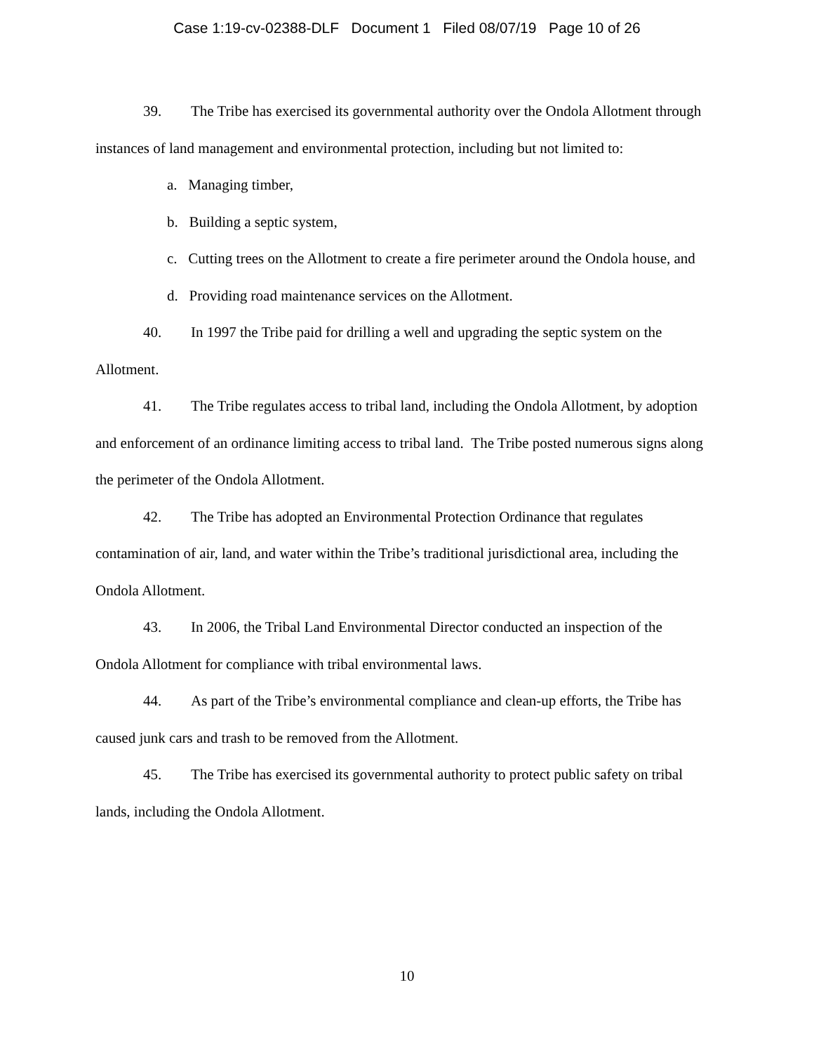Case 1:19-cv-02388-DLF Document 1 Filed 08/07/19 Page 10 of 26
39. The Tribe has exercised its governmental authority over the Ondola Allotment through instances of land management and environmental protection, including but not limited to:
a. Managing timber,
b. Building a septic system,
c. Cutting trees on the Allotment to create a fire perimeter around the Ondola house, and
d. Providing road maintenance services on the Allotment.
40. In 1997 the Tribe paid for drilling a well and upgrading the septic system on the Allotment.
41. The Tribe regulates access to tribal land, including the Ondola Allotment, by adoption and enforcement of an ordinance limiting access to tribal land. The Tribe posted numerous signs along the perimeter of the Ondola Allotment.
42. The Tribe has adopted an Environmental Protection Ordinance that regulates contamination of air, land, and water within the Tribe’s traditional jurisdictional area, including the Ondola Allotment.
43. In 2006, the Tribal Land Environmental Director conducted an inspection of the Ondola Allotment for compliance with tribal environmental laws.
44. As part of the Tribe’s environmental compliance and clean-up efforts, the Tribe has caused junk cars and trash to be removed from the Allotment.
45. The Tribe has exercised its governmental authority to protect public safety on tribal lands, including the Ondola Allotment.
10